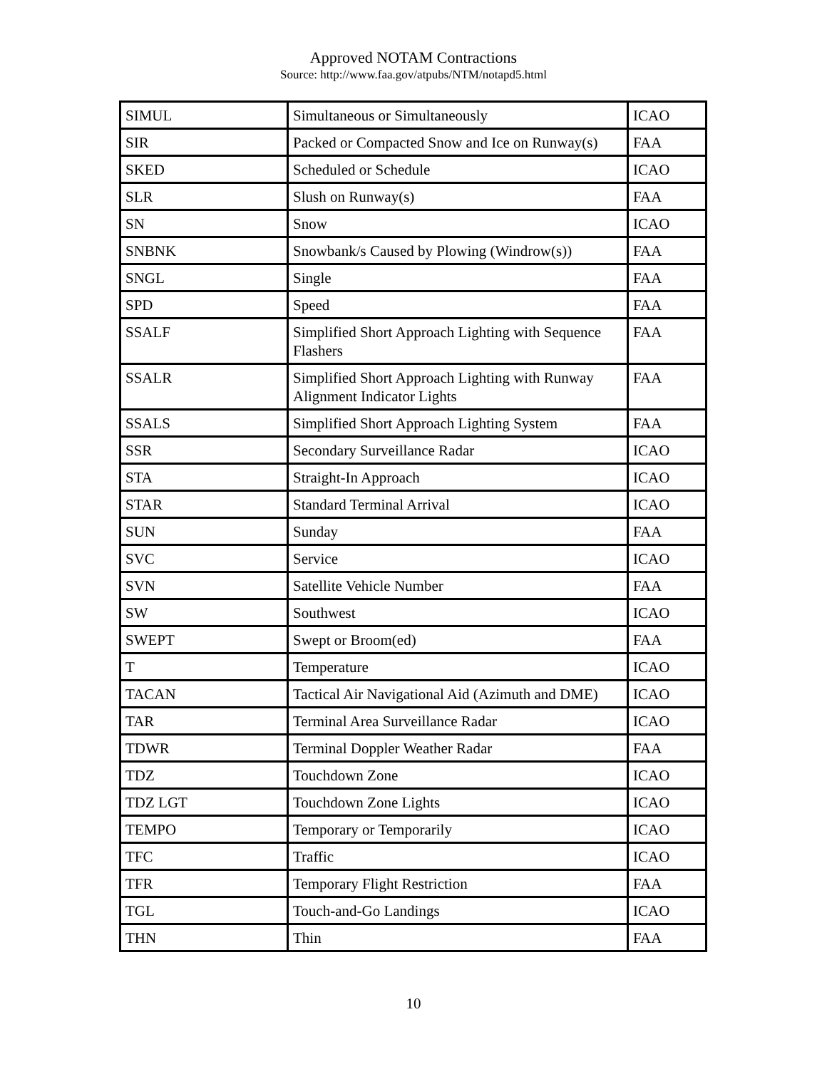Approved NOTAM Contractions
Source: http://www.faa.gov/atpubs/NTM/notapd5.html
| SIMUL | Simultaneous or Simultaneously | ICAO |
| SIR | Packed or Compacted Snow and Ice on Runway(s) | FAA |
| SKED | Scheduled or Schedule | ICAO |
| SLR | Slush on Runway(s) | FAA |
| SN | Snow | ICAO |
| SNBNK | Snowbank/s Caused by Plowing (Windrow(s)) | FAA |
| SNGL | Single | FAA |
| SPD | Speed | FAA |
| SSALF | Simplified Short Approach Lighting with Sequence Flashers | FAA |
| SSALR | Simplified Short Approach Lighting with Runway Alignment Indicator Lights | FAA |
| SSALS | Simplified Short Approach Lighting System | FAA |
| SSR | Secondary Surveillance Radar | ICAO |
| STA | Straight-In Approach | ICAO |
| STAR | Standard Terminal Arrival | ICAO |
| SUN | Sunday | FAA |
| SVC | Service | ICAO |
| SVN | Satellite Vehicle Number | FAA |
| SW | Southwest | ICAO |
| SWEPT | Swept or Broom(ed) | FAA |
| T | Temperature | ICAO |
| TACAN | Tactical Air Navigational Aid (Azimuth and DME) | ICAO |
| TAR | Terminal Area Surveillance Radar | ICAO |
| TDWR | Terminal Doppler Weather Radar | FAA |
| TDZ | Touchdown Zone | ICAO |
| TDZ LGT | Touchdown Zone Lights | ICAO |
| TEMPO | Temporary or Temporarily | ICAO |
| TFC | Traffic | ICAO |
| TFR | Temporary Flight Restriction | FAA |
| TGL | Touch-and-Go Landings | ICAO |
| THN | Thin | FAA |
10